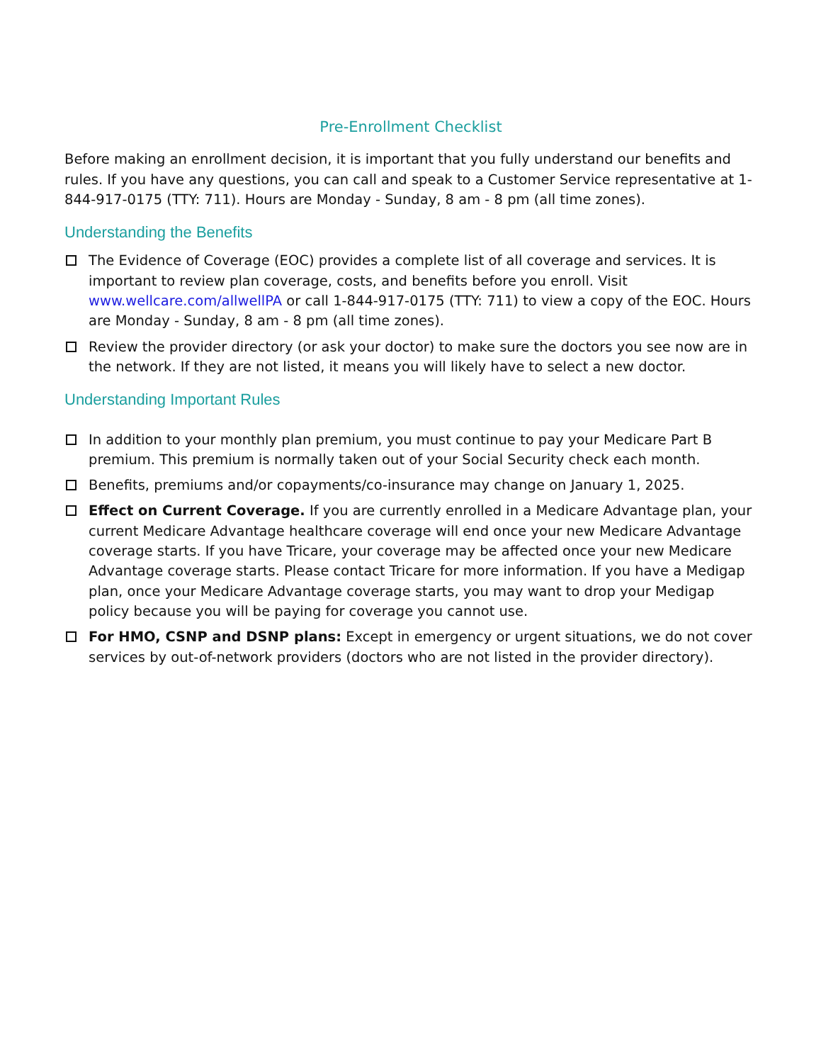Pre-Enrollment Checklist
Before making an enrollment decision, it is important that you fully understand our benefits and rules. If you have any questions, you can call and speak to a Customer Service representative at 1-844-917-0175 (TTY: 711). Hours are Monday - Sunday, 8 am - 8 pm (all time zones).
Understanding the Benefits
The Evidence of Coverage (EOC) provides a complete list of all coverage and services. It is important to review plan coverage, costs, and benefits before you enroll. Visit www.wellcare.com/allwellPA or call 1-844-917-0175 (TTY: 711) to view a copy of the EOC. Hours are Monday - Sunday, 8 am - 8 pm (all time zones).
Review the provider directory (or ask your doctor) to make sure the doctors you see now are in the network. If they are not listed, it means you will likely have to select a new doctor.
Understanding Important Rules
In addition to your monthly plan premium, you must continue to pay your Medicare Part B premium. This premium is normally taken out of your Social Security check each month.
Benefits, premiums and/or copayments/co-insurance may change on January 1, 2025.
Effect on Current Coverage. If you are currently enrolled in a Medicare Advantage plan, your current Medicare Advantage healthcare coverage will end once your new Medicare Advantage coverage starts. If you have Tricare, your coverage may be affected once your new Medicare Advantage coverage starts. Please contact Tricare for more information. If you have a Medigap plan, once your Medicare Advantage coverage starts, you may want to drop your Medigap policy because you will be paying for coverage you cannot use.
For HMO, CSNP and DSNP plans: Except in emergency or urgent situations, we do not cover services by out-of-network providers (doctors who are not listed in the provider directory).